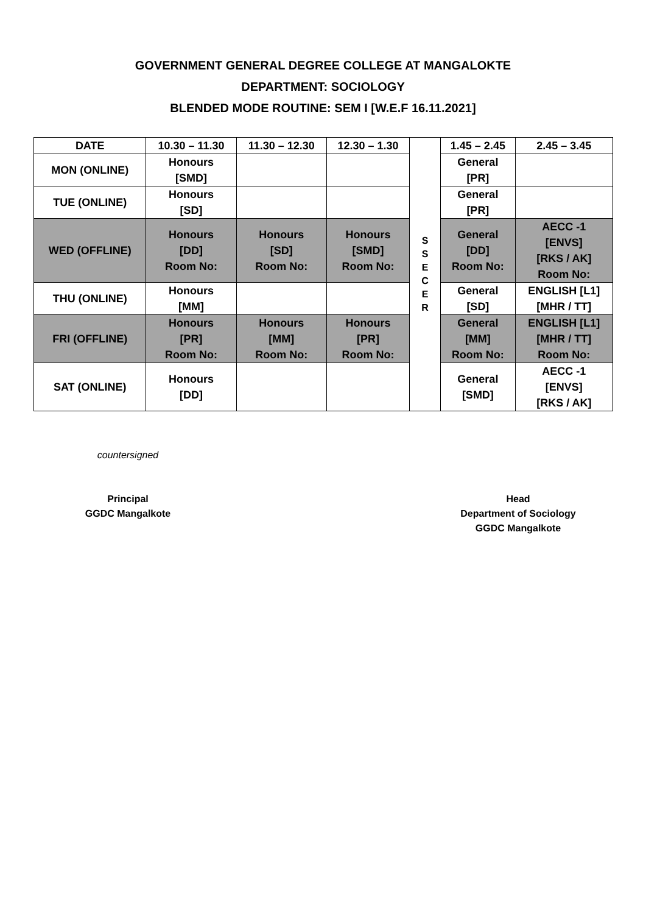GOVERNMENT GENERAL DEGREE COLLEGE AT MANGALOKTE
DEPARTMENT: SOCIOLOGY
BLENDED MODE ROUTINE: SEM I [W.E.F 16.11.2021]
| DATE | 10.30 – 11.30 | 11.30 – 12.30 | 12.30 – 1.30 | S S E C E R | 1.45 – 2.45 | 2.45 – 3.45 |
| --- | --- | --- | --- | --- | --- | --- |
| MON (ONLINE) | Honours [SMD] | | | | General [PR] | |
| TUE (ONLINE) | Honours [SD] | | | | General [PR] | |
| WED (OFFLINE) | Honours [DD] Room No: | Honours [SD] Room No: | Honours [SMD] Room No: | | General [DD] Room No: | AECC -1 [ENVS] [RKS / AK] Room No: |
| THU (ONLINE) | Honours [MM] | | | | General [SD] | ENGLISH [L1] [MHR / TT] |
| FRI (OFFLINE) | Honours [PR] Room No: | Honours [MM] Room No: | Honours [PR] Room No: | | General [MM] Room No: | ENGLISH [L1] [MHR / TT] Room No: |
| SAT (ONLINE) | Honours [DD] | | | | General [SMD] | AECC -1 [ENVS] [RKS / AK] |
countersigned
Principal
GGDC Mangalkote
Head
Department of Sociology
GGDC Mangalkote